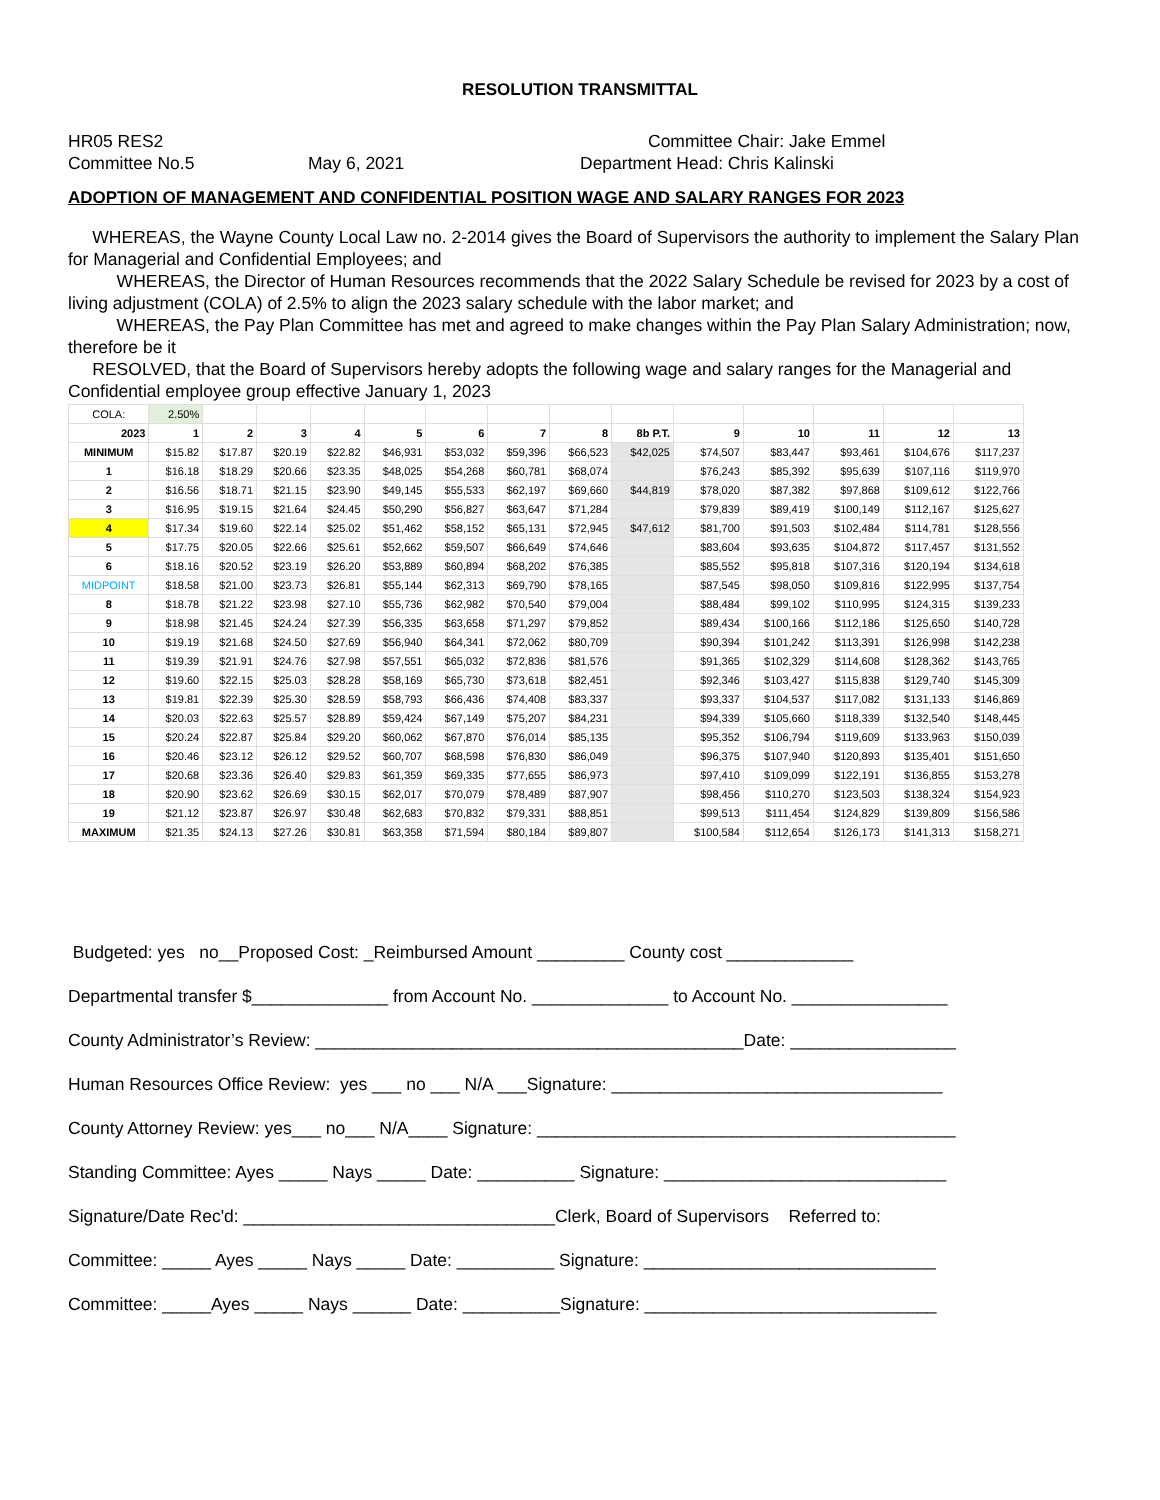RESOLUTION TRANSMITTAL
HR05 RES2
Committee Chair: Jake Emmel
Committee No.5
May 6, 2021
Department Head: Chris Kalinski
ADOPTION OF MANAGEMENT AND CONFIDENTIAL POSITION WAGE AND SALARY RANGES FOR 2023
WHEREAS, the Wayne County Local Law no. 2-2014 gives the Board of Supervisors the authority to implement the Salary Plan for Managerial and Confidential Employees; and
WHEREAS, the Director of Human Resources recommends that the 2022 Salary Schedule be revised for 2023 by a cost of living adjustment (COLA) of 2.5% to align the 2023 salary schedule with the labor market; and
WHEREAS, the Pay Plan Committee has met and agreed to make changes within the Pay Plan Salary Administration; now, therefore be it
RESOLVED, that the Board of Supervisors hereby adopts the following wage and salary ranges for the Managerial and Confidential employee group effective January 1, 2023
| COLA: | 2.50% | | | | | | | | | | | | | |
| 2023 | 1 | 2 | 3 | 4 | 5 | 6 | 7 | 8 | 8b P.T. | 9 | 10 | 11 | 12 | 13 |
| MINIMUM | $15.82 | $17.87 | $20.19 | $22.82 | $46,931 | $53,032 | $59,396 | $66,523 | $42,025 | $74,507 | $83,447 | $93,461 | $104,676 | $117,237 |
| 1 | $16.18 | $18.29 | $20.66 | $23.35 | $48,025 | $54,268 | $60,781 | $68,074 | | $76,243 | $85,392 | $95,639 | $107,116 | $119,970 |
| 2 | $16.56 | $18.71 | $21.15 | $23.90 | $49,145 | $55,533 | $62,197 | $69,660 | $44,819 | $78,020 | $87,382 | $97,868 | $109,612 | $122,766 |
| 3 | $16.95 | $19.15 | $21.64 | $24.45 | $50,290 | $56,827 | $63,647 | $71,284 | | $79,839 | $89,419 | $100,149 | $112,167 | $125,627 |
| 4 | $17.34 | $19.60 | $22.14 | $25.02 | $51,462 | $58,152 | $65,131 | $72,945 | $47,612 | $81,700 | $91,503 | $102,484 | $114,781 | $128,556 |
| 5 | $17.75 | $20.05 | $22.66 | $25.61 | $52,662 | $59,507 | $66,649 | $74,646 | | $83,604 | $93,635 | $104,872 | $117,457 | $131,552 |
| 6 | $18.16 | $20.52 | $23.19 | $26.20 | $53,889 | $60,894 | $68,202 | $76,385 | | $85,552 | $95,818 | $107,316 | $120,194 | $134,618 |
| MIDPOINT | $18.58 | $21.00 | $23.73 | $26.81 | $55,144 | $62,313 | $69,790 | $78,165 | | $87,545 | $98,050 | $109,816 | $122,995 | $137,754 |
| 8 | $18.78 | $21.22 | $23.98 | $27.10 | $55,736 | $62,982 | $70,540 | $79,004 | | $88,484 | $99,102 | $110,995 | $124,315 | $139,233 |
| 9 | $18.98 | $21.45 | $24.24 | $27.39 | $56,335 | $63,658 | $71,297 | $79,852 | | $89,434 | $100,166 | $112,186 | $125,650 | $140,728 |
| 10 | $19.19 | $21.68 | $24.50 | $27.69 | $56,940 | $64,341 | $72,062 | $80,709 | | $90,394 | $101,242 | $113,391 | $126,998 | $142,238 |
| 11 | $19.39 | $21.91 | $24.76 | $27.98 | $57,551 | $65,032 | $72,836 | $81,576 | | $91,365 | $102,329 | $114,608 | $128,362 | $143,765 |
| 12 | $19.60 | $22.15 | $25.03 | $28.28 | $58,169 | $65,730 | $73,618 | $82,451 | | $92,346 | $103,427 | $115,838 | $129,740 | $145,309 |
| 13 | $19.81 | $22.39 | $25.30 | $28.59 | $58,793 | $66,436 | $74,408 | $83,337 | | $93,337 | $104,537 | $117,082 | $131,133 | $146,869 |
| 14 | $20.03 | $22.63 | $25.57 | $28.89 | $59,424 | $67,149 | $75,207 | $84,231 | | $94,339 | $105,660 | $118,339 | $132,540 | $148,445 |
| 15 | $20.24 | $22.87 | $25.84 | $29.20 | $60,062 | $67,870 | $76,014 | $85,135 | | $95,352 | $106,794 | $119,609 | $133,963 | $150,039 |
| 16 | $20.46 | $23.12 | $26.12 | $29.52 | $60,707 | $68,598 | $76,830 | $86,049 | | $96,375 | $107,940 | $120,893 | $135,401 | $151,650 |
| 17 | $20.68 | $23.36 | $26.40 | $29.83 | $61,359 | $69,335 | $77,655 | $86,973 | | $97,410 | $109,099 | $122,191 | $136,855 | $153,278 |
| 18 | $20.90 | $23.62 | $26.69 | $30.15 | $62,017 | $70,079 | $78,489 | $87,907 | | $98,456 | $110,270 | $123,503 | $138,324 | $154,923 |
| 19 | $21.12 | $23.87 | $26.97 | $30.48 | $62,683 | $70,832 | $79,331 | $88,851 | | $99,513 | $111,454 | $124,829 | $139,809 | $156,586 |
| MAXIMUM | $21.35 | $24.13 | $27.26 | $30.81 | $63,358 | $71,594 | $80,184 | $89,807 | | $100,584 | $112,654 | $126,173 | $141,313 | $158,271 |
Budgeted: yes no__Proposed Cost: _Reimbursed Amount _________ County cost _____________
Departmental transfer $______________ from Account No. ______________ to Account No. ________________
County Administrator’s Review: ____________________________________________Date: _________________
Human Resources Office Review: yes ___ no ___ N/A ___Signature: __________________________________
County Attorney Review: yes___ no___ N/A____ Signature: ___________________________________________
Standing Committee: Ayes _____ Nays _____ Date: __________ Signature: _____________________________
Signature/Date Rec'd: ________________________________Clerk, Board of Supervisors Referred to:
Committee: _____ Ayes _____ Nays _____ Date: __________ Signature: ______________________________
Committee: _____Ayes _____ Nays ______ Date: __________Signature: ______________________________